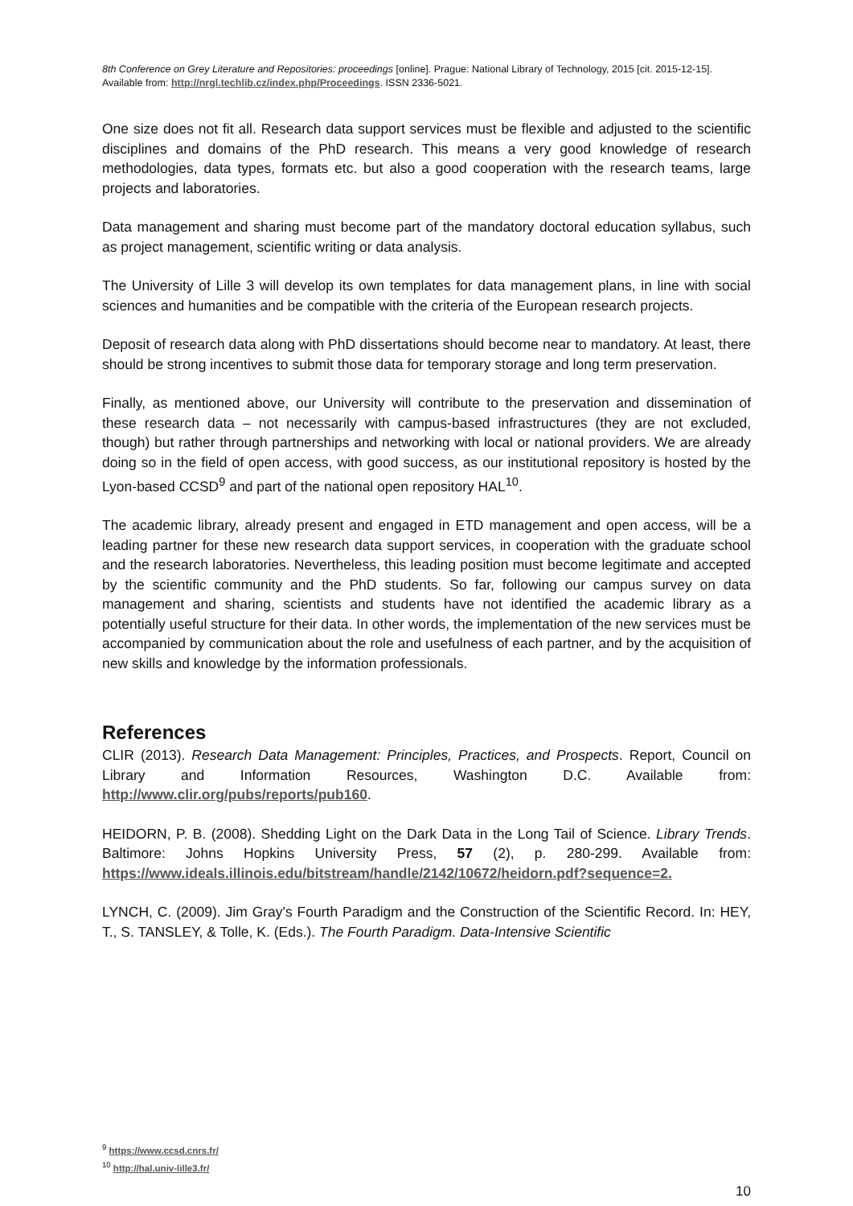8th Conference on Grey Literature and Repositories: proceedings [online]. Prague: National Library of Technology, 2015 [cit. 2015-12-15]. Available from: http://nrgl.techlib.cz/index.php/Proceedings. ISSN 2336-5021.
One size does not fit all. Research data support services must be flexible and adjusted to the scientific disciplines and domains of the PhD research. This means a very good knowledge of research methodologies, data types, formats etc. but also a good cooperation with the research teams, large projects and laboratories.
Data management and sharing must become part of the mandatory doctoral education syllabus, such as project management, scientific writing or data analysis.
The University of Lille 3 will develop its own templates for data management plans, in line with social sciences and humanities and be compatible with the criteria of the European research projects.
Deposit of research data along with PhD dissertations should become near to mandatory. At least, there should be strong incentives to submit those data for temporary storage and long term preservation.
Finally, as mentioned above, our University will contribute to the preservation and dissemination of these research data – not necessarily with campus-based infrastructures (they are not excluded, though) but rather through partnerships and networking with local or national providers. We are already doing so in the field of open access, with good success, as our institutional repository is hosted by the Lyon-based CCSD<sup>9</sup> and part of the national open repository HAL<sup>10</sup>.
The academic library, already present and engaged in ETD management and open access, will be a leading partner for these new research data support services, in cooperation with the graduate school and the research laboratories. Nevertheless, this leading position must become legitimate and accepted by the scientific community and the PhD students. So far, following our campus survey on data management and sharing, scientists and students have not identified the academic library as a potentially useful structure for their data. In other words, the implementation of the new services must be accompanied by communication about the role and usefulness of each partner, and by the acquisition of new skills and knowledge by the information professionals.
References
CLIR (2013). Research Data Management: Principles, Practices, and Prospects. Report, Council on Library and Information Resources, Washington D.C. Available from: http://www.clir.org/pubs/reports/pub160.
HEIDORN, P. B. (2008). Shedding Light on the Dark Data in the Long Tail of Science. Library Trends. Baltimore: Johns Hopkins University Press, 57 (2), p. 280-299. Available from: https://www.ideals.illinois.edu/bitstream/handle/2142/10672/heidorn.pdf?sequence=2.
LYNCH, C. (2009). Jim Gray's Fourth Paradigm and the Construction of the Scientific Record. In: HEY, T., S. TANSLEY, & Tolle, K. (Eds.). The Fourth Paradigm. Data-Intensive Scientific
<sup>9</sup> https://www.ccsd.cnrs.fr/
<sup>10</sup> http://hal.univ-lille3.fr/
10